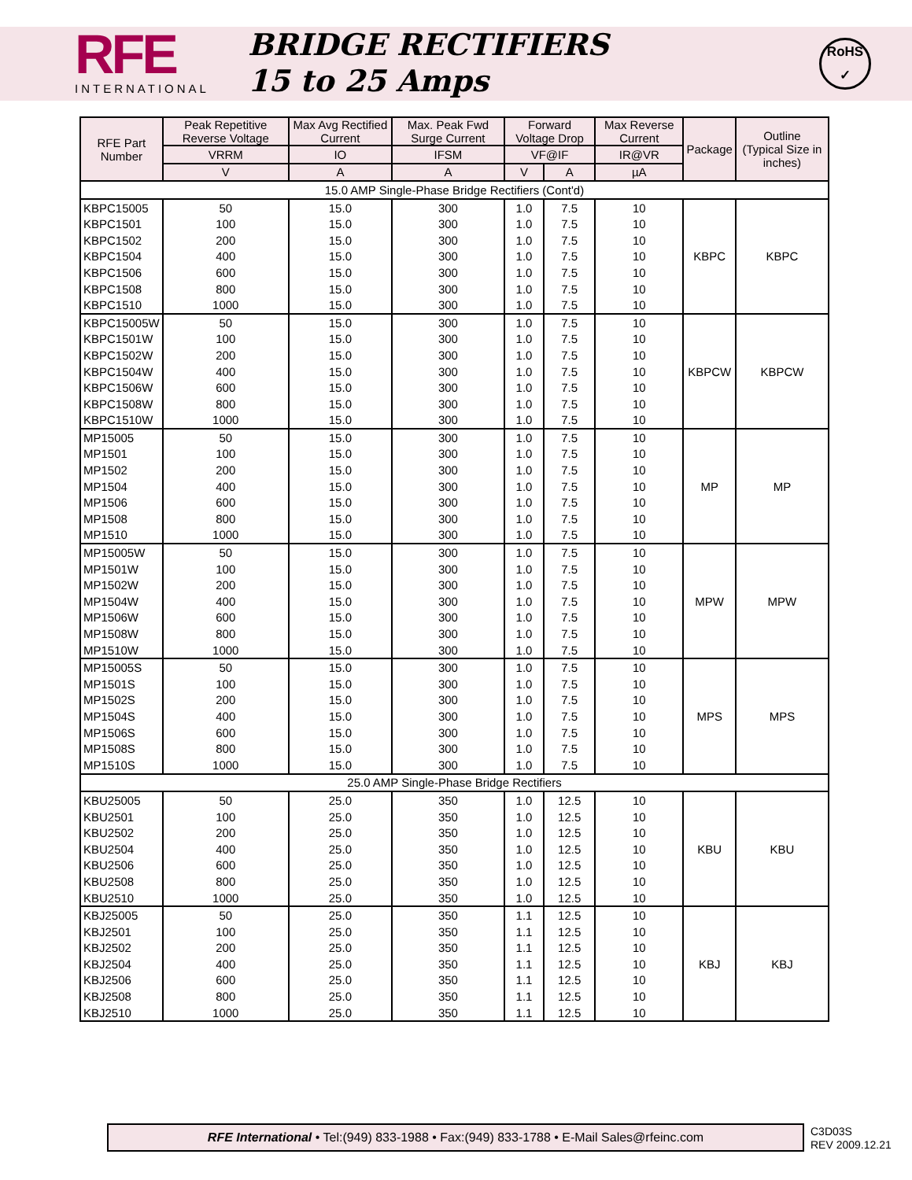RFE
INTERNATIONAL
BRIDGE RECTIFIERS
15 to 25 Amps
RoHS
✓
| RFE Part Number | Peak Repetitive Reverse Voltage | Max Avg Rectified Current | Max. Peak Fwd Surge Current | Forward Voltage Drop | | Max Reverse Current | Package | Outline (Typical Size in inches) |
| --- | --- | --- | --- | --- | --- | --- | --- | --- |
| | VRRM | IO | IFSM | VF@IF | | IR@VR | | |
| | V | A | A | V | A | µA | | |
| 15.0 AMP Single-Phase Bridge Rectifiers (Cont'd) | | | | | | | | |
| KBPC15005 | 50 | 15.0 | 300 | 1.0 | 7.5 | 10 | KBPC | KBPC |
| KBPC1501 | 100 | 15.0 | 300 | 1.0 | 7.5 | 10 | | |
| KBPC1502 | 200 | 15.0 | 300 | 1.0 | 7.5 | 10 | | |
| KBPC1504 | 400 | 15.0 | 300 | 1.0 | 7.5 | 10 | | |
| KBPC1506 | 600 | 15.0 | 300 | 1.0 | 7.5 | 10 | | |
| KBPC1508 | 800 | 15.0 | 300 | 1.0 | 7.5 | 10 | | |
| KBPC1510 | 1000 | 15.0 | 300 | 1.0 | 7.5 | 10 | | |
| KBPC15005W | 50 | 15.0 | 300 | 1.0 | 7.5 | 10 | KBPCW | KBPCW |
| KBPC1501W | 100 | 15.0 | 300 | 1.0 | 7.5 | 10 | | |
| KBPC1502W | 200 | 15.0 | 300 | 1.0 | 7.5 | 10 | | |
| KBPC1504W | 400 | 15.0 | 300 | 1.0 | 7.5 | 10 | | |
| KBPC1506W | 600 | 15.0 | 300 | 1.0 | 7.5 | 10 | | |
| KBPC1508W | 800 | 15.0 | 300 | 1.0 | 7.5 | 10 | | |
| KBPC1510W | 1000 | 15.0 | 300 | 1.0 | 7.5 | 10 | | |
| MP15005 | 50 | 15.0 | 300 | 1.0 | 7.5 | 10 | MP | MP |
| MP1501 | 100 | 15.0 | 300 | 1.0 | 7.5 | 10 | | |
| MP1502 | 200 | 15.0 | 300 | 1.0 | 7.5 | 10 | | |
| MP1504 | 400 | 15.0 | 300 | 1.0 | 7.5 | 10 | | |
| MP1506 | 600 | 15.0 | 300 | 1.0 | 7.5 | 10 | | |
| MP1508 | 800 | 15.0 | 300 | 1.0 | 7.5 | 10 | | |
| MP1510 | 1000 | 15.0 | 300 | 1.0 | 7.5 | 10 | | |
| MP15005W | 50 | 15.0 | 300 | 1.0 | 7.5 | 10 | MPW | MPW |
| MP1501W | 100 | 15.0 | 300 | 1.0 | 7.5 | 10 | | |
| MP1502W | 200 | 15.0 | 300 | 1.0 | 7.5 | 10 | | |
| MP1504W | 400 | 15.0 | 300 | 1.0 | 7.5 | 10 | | |
| MP1506W | 600 | 15.0 | 300 | 1.0 | 7.5 | 10 | | |
| MP1508W | 800 | 15.0 | 300 | 1.0 | 7.5 | 10 | | |
| MP1510W | 1000 | 15.0 | 300 | 1.0 | 7.5 | 10 | | |
| MP15005S | 50 | 15.0 | 300 | 1.0 | 7.5 | 10 | MPS | MPS |
| MP1501S | 100 | 15.0 | 300 | 1.0 | 7.5 | 10 | | |
| MP1502S | 200 | 15.0 | 300 | 1.0 | 7.5 | 10 | | |
| MP1504S | 400 | 15.0 | 300 | 1.0 | 7.5 | 10 | | |
| MP1506S | 600 | 15.0 | 300 | 1.0 | 7.5 | 10 | | |
| MP1508S | 800 | 15.0 | 300 | 1.0 | 7.5 | 10 | | |
| MP1510S | 1000 | 15.0 | 300 | 1.0 | 7.5 | 10 | | |
| 25.0 AMP Single-Phase Bridge Rectifiers | | | | | | | | |
| KBU25005 | 50 | 25.0 | 350 | 1.0 | 12.5 | 10 | KBU | KBU |
| KBU2501 | 100 | 25.0 | 350 | 1.0 | 12.5 | 10 | | |
| KBU2502 | 200 | 25.0 | 350 | 1.0 | 12.5 | 10 | | |
| KBU2504 | 400 | 25.0 | 350 | 1.0 | 12.5 | 10 | | |
| KBU2506 | 600 | 25.0 | 350 | 1.0 | 12.5 | 10 | | |
| KBU2508 | 800 | 25.0 | 350 | 1.0 | 12.5 | 10 | | |
| KBU2510 | 1000 | 25.0 | 350 | 1.0 | 12.5 | 10 | | |
| KBJ25005 | 50 | 25.0 | 350 | 1.1 | 12.5 | 10 | KBJ | KBJ |
| KBJ2501 | 100 | 25.0 | 350 | 1.1 | 12.5 | 10 | | |
| KBJ2502 | 200 | 25.0 | 350 | 1.1 | 12.5 | 10 | | |
| KBJ2504 | 400 | 25.0 | 350 | 1.1 | 12.5 | 10 | | |
| KBJ2506 | 600 | 25.0 | 350 | 1.1 | 12.5 | 10 | | |
| KBJ2508 | 800 | 25.0 | 350 | 1.1 | 12.5 | 10 | | |
| KBJ2510 | 1000 | 25.0 | 350 | 1.1 | 12.5 | 10 | | |
RFE International • Tel:(949) 833-1988 • Fax:(949) 833-1788 • E-Mail Sales@rfeinc.com
C3D03S
REV 2009.12.21